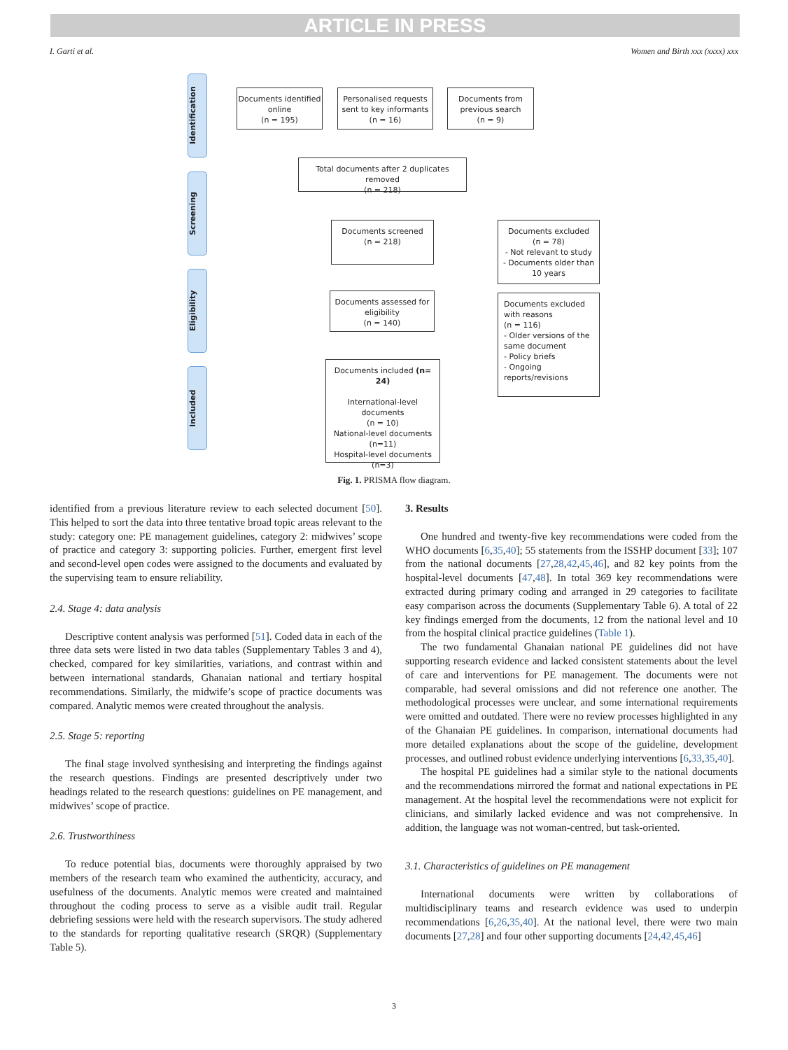ARTICLE IN PRESS
I. Garti et al. Women and Birth xxx (xxxx) xxx
Identification
Screening
Eligibility
Included
Documents identified online
(n = 195)
Personalised requests sent to key informants
(n = 16)
Documents from previous search
(n = 9)
Total documents after 2 duplicates removed
(n = 218)
Documents screened
(n = 218)
Documents excluded
(n = 78)
- Not relevant to study
- Documents older than 10 years
Documents assessed for eligibility
(n = 140)
Documents excluded with reasons
(n = 116)
- Older versions of the same document
- Policy briefs
- Ongoing reports/revisions
Documents included (n= 24)
International-level documents
(n = 10)
National-level documents
(n=11)
Hospital-level documents
(n=3)
Fig. 1. PRISMA flow diagram.
identified from a previous literature review to each selected document [50]. This helped to sort the data into three tentative broad topic areas relevant to the study: category one: PE management guidelines, category 2: midwives’ scope of practice and category 3: supporting policies. Further, emergent first level and second-level open codes were assigned to the documents and evaluated by the supervising team to ensure reliability.
2.4. Stage 4: data analysis
Descriptive content analysis was performed [51]. Coded data in each of the three data sets were listed in two data tables (Supplementary Tables 3 and 4), checked, compared for key similarities, variations, and contrast within and between international standards, Ghanaian national and tertiary hospital recommendations. Similarly, the midwife’s scope of practice documents was compared. Analytic memos were created throughout the analysis.
2.5. Stage 5: reporting
The final stage involved synthesising and interpreting the findings against the research questions. Findings are presented descriptively under two headings related to the research questions: guidelines on PE management, and midwives’ scope of practice.
2.6. Trustworthiness
To reduce potential bias, documents were thoroughly appraised by two members of the research team who examined the authenticity, accuracy, and usefulness of the documents. Analytic memos were created and maintained throughout the coding process to serve as a visible audit trail. Regular debriefing sessions were held with the research supervisors. The study adhered to the standards for reporting qualitative research (SRQR) (Supplementary Table 5).
3. Results
One hundred and twenty-five key recommendations were coded from the WHO documents [6,35,40]; 55 statements from the ISSHP document [33]; 107 from the national documents [27,28,42,45,46], and 82 key points from the hospital-level documents [47,48]. In total 369 key recommendations were extracted during primary coding and arranged in 29 categories to facilitate easy comparison across the documents (Supplementary Table 6). A total of 22 key findings emerged from the documents, 12 from the national level and 10 from the hospital clinical practice guidelines (Table 1).
The two fundamental Ghanaian national PE guidelines did not have supporting research evidence and lacked consistent statements about the level of care and interventions for PE management. The documents were not comparable, had several omissions and did not reference one another. The methodological processes were unclear, and some international requirements were omitted and outdated. There were no review processes highlighted in any of the Ghanaian PE guidelines. In comparison, international documents had more detailed explanations about the scope of the guideline, development processes, and outlined robust evidence underlying interventions [6,33,35,40].
The hospital PE guidelines had a similar style to the national documents and the recommendations mirrored the format and national expectations in PE management. At the hospital level the recommendations were not explicit for clinicians, and similarly lacked evidence and was not comprehensive. In addition, the language was not woman-centred, but task-oriented.
3.1. Characteristics of guidelines on PE management
International documents were written by collaborations of multidisciplinary teams and research evidence was used to underpin recommendations [6,26,35,40]. At the national level, there were two main documents [27,28] and four other supporting documents [24,42,45,46]
3